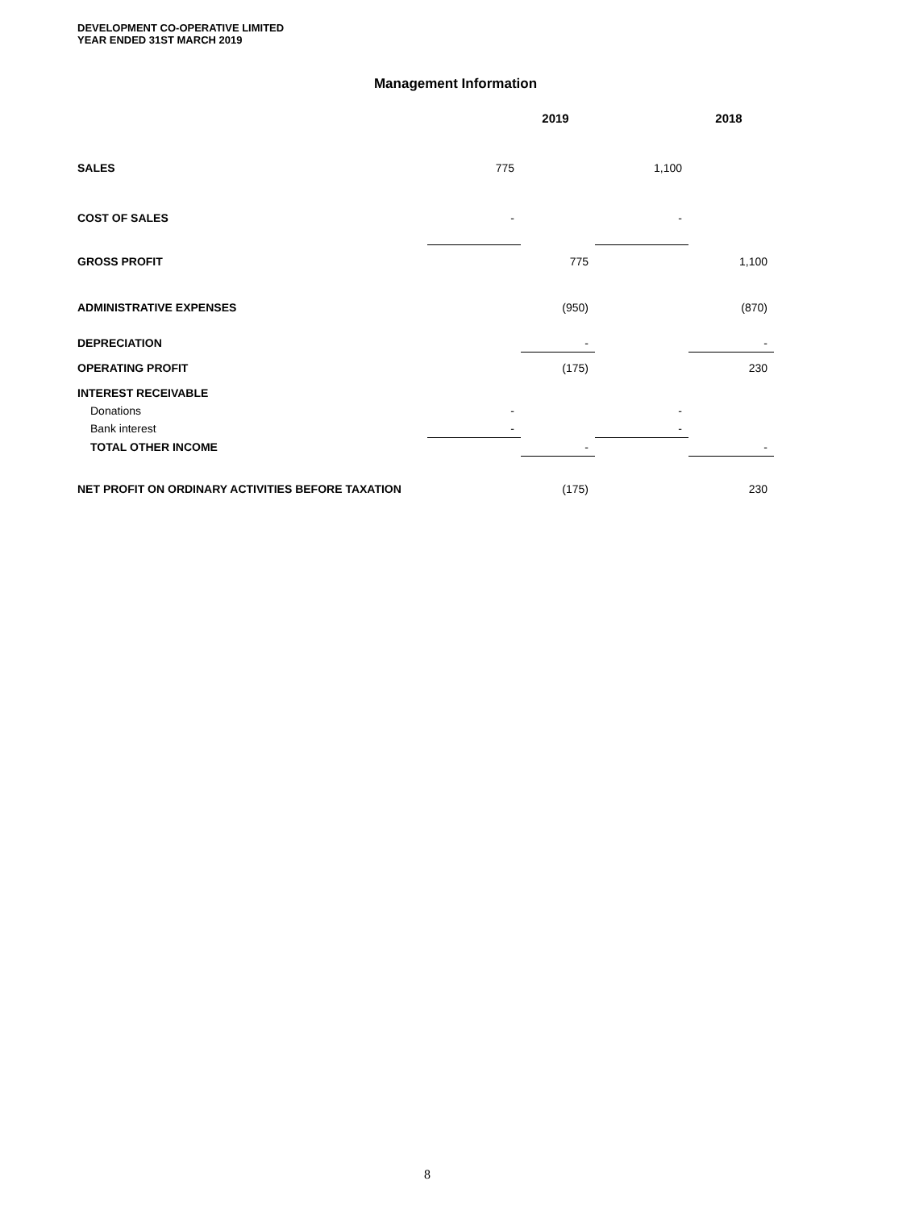DEVELOPMENT CO-OPERATIVE LIMITED
YEAR ENDED 31ST MARCH 2019
Management Information
| | 2019 | | 2018 | |
| --- | --- | --- | --- | --- |
| SALES | 775 | | 1,100 | |
| COST OF SALES | - | | - | |
| GROSS PROFIT | | 775 | | 1,100 |
| ADMINISTRATIVE EXPENSES | | (950) | | (870) |
| DEPRECIATION | | - | | - |
| OPERATING PROFIT | | (175) | | 230 |
| INTEREST RECEIVABLE | | | | |
| Donations | - | | - | |
| Bank interest | - | | - | |
| TOTAL OTHER INCOME | | - | | - |
| NET PROFIT ON ORDINARY ACTIVITIES BEFORE TAXATION | | (175) | | 230 |
8